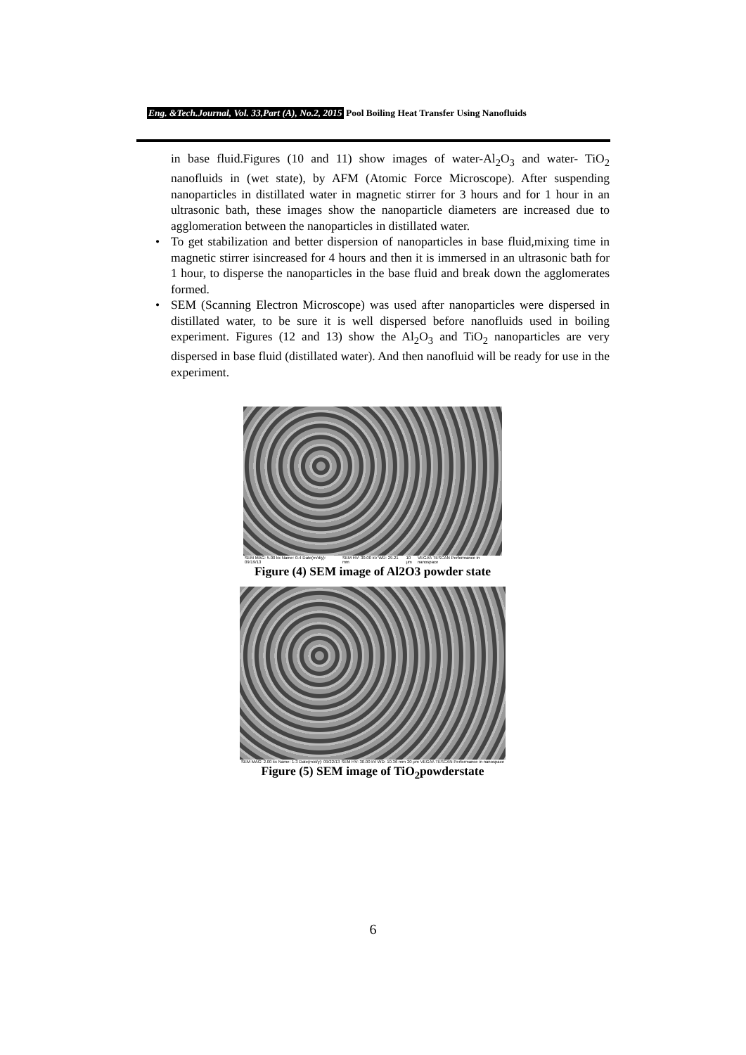Eng. &Tech.Journal, Vol. 33,Part (A), No.2, 2015 Pool Boiling Heat Transfer Using Nanofluids
in base fluid.Figures (10 and 11) show images of water-Al<sub>2</sub>O<sub>3</sub> and water- TiO<sub>2</sub> nanofluids in (wet state), by AFM (Atomic Force Microscope). After suspending nanoparticles in distillated water in magnetic stirrer for 3 hours and for 1 hour in an ultrasonic bath, these images show the nanoparticle diameters are increased due to agglomeration between the nanoparticles in distillated water.
• To get stabilization and better dispersion of nanoparticles in base fluid,mixing time in magnetic stirrer isincreased for 4 hours and then it is immersed in an ultrasonic bath for 1 hour, to disperse the nanoparticles in the base fluid and break down the agglomerates formed.
• SEM (Scanning Electron Microscope) was used after nanoparticles were dispersed in distillated water, to be sure it is well dispersed before nanofluids used in boiling experiment. Figures (12 and 13) show the Al<sub>2</sub>O<sub>3</sub> and TiO<sub>2</sub> nanoparticles are very dispersed in base fluid (distillated water). And then nanofluid will be ready for use in the experiment.
SEM MAG: 5.00 kx Name: 0-4 Date(m/d/y): 09/19/13 SEM HV: 30.00 kV WD: 29.21 mm 10 μm VEGA\\ TESCAN Performance in nanospace
Figure (4) SEM image of Al2O3 powder state
SEM MAG: 2.00 kx Name: 1-3 Date(m/d/y): 09/22/13 SEM HV: 30.00 kV WD: 10.36 mm 20 μm VEGA\\ TESCAN Performance in nanospace
Figure (5) SEM image of TiO<sub>2</sub>powderstate
6